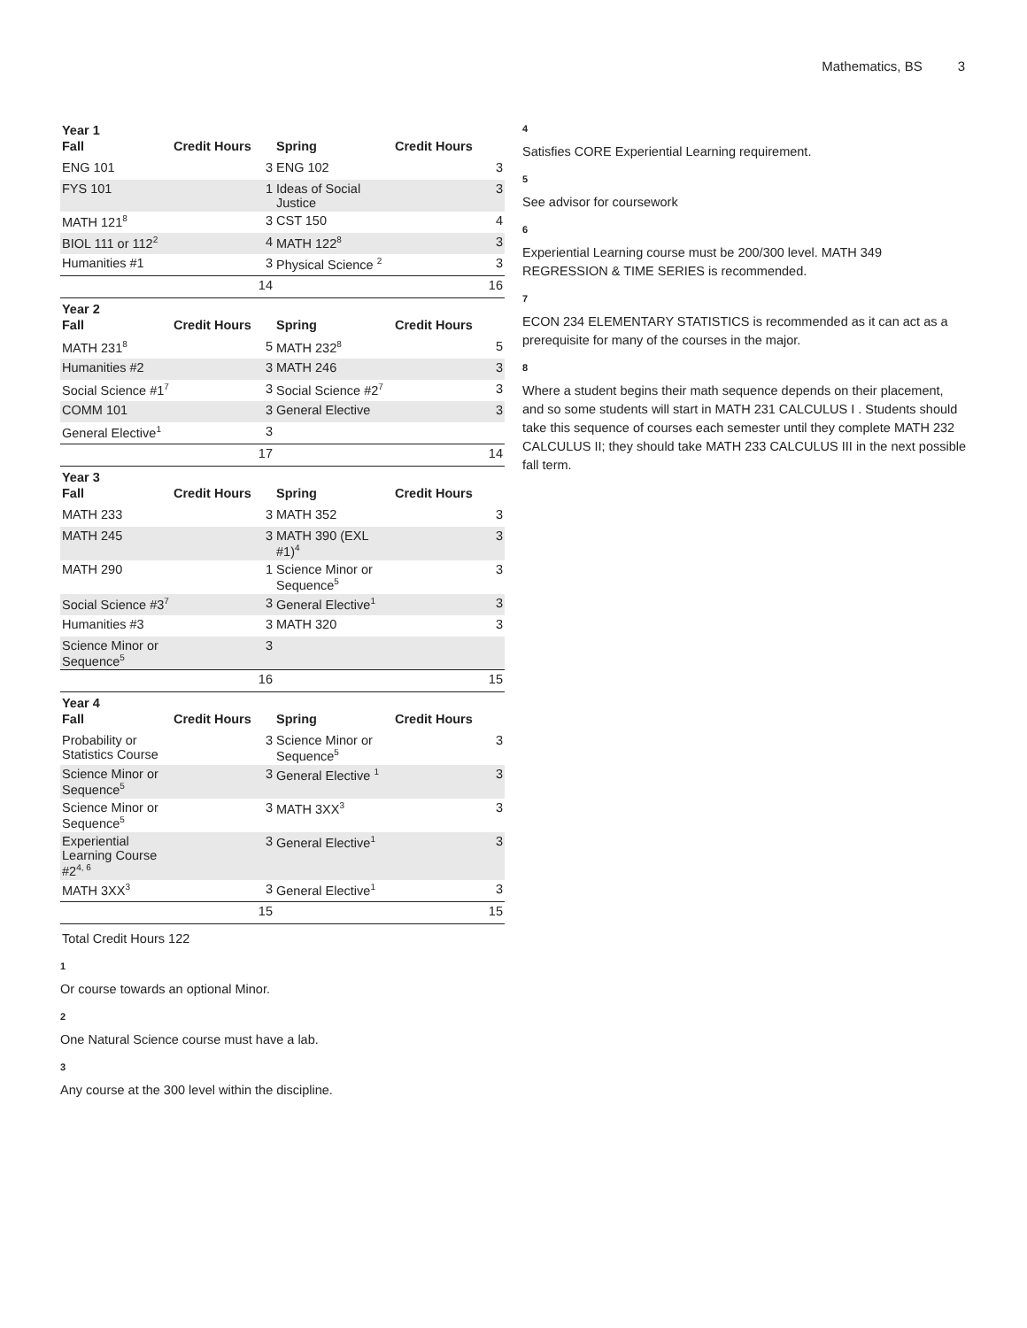Mathematics, BS 3
Year 1
| Fall | Credit Hours | Spring | Credit Hours |
| --- | --- | --- | --- |
| ENG 101 | 3 | ENG 102 | 3 |
| FYS 101 | 1 | Ideas of Social Justice | 3 |
| MATH 121<sup>8</sup> | 3 | CST 150 | 4 |
| BIOL 111 or 112<sup>2</sup> | 4 | MATH 122<sup>8</sup> | 3 |
| Humanities #1 | 3 | Physical Science <sup>2</sup> | 3 |
| | 14 | | 16 |
Year 2
| Fall | Credit Hours | Spring | Credit Hours |
| --- | --- | --- | --- |
| MATH 231<sup>8</sup> | 5 | MATH 232<sup>8</sup> | 5 |
| Humanities #2 | 3 | MATH 246 | 3 |
| Social Science #1<sup>7</sup> | 3 | Social Science #2<sup>7</sup> | 3 |
| COMM 101 | 3 | General Elective | 3 |
| General Elective<sup>1</sup> | 3 | | |
| | 17 | | 14 |
Year 3
| Fall | Credit Hours | Spring | Credit Hours |
| --- | --- | --- | --- |
| MATH 233 | 3 | MATH 352 | 3 |
| MATH 245 | 3 | MATH 390 (EXL #1)<sup>4</sup> | 3 |
| MATH 290 | 1 | Science Minor or Sequence<sup>5</sup> | 3 |
| Social Science #3<sup>7</sup> | 3 | General Elective<sup>1</sup> | 3 |
| Humanities #3 | 3 | MATH 320 | 3 |
| Science Minor or Sequence<sup>5</sup> | 3 | | |
| | 16 | | 15 |
Year 4
| Fall | Credit Hours | Spring | Credit Hours |
| --- | --- | --- | --- |
| Probability or Statistics Course | 3 | Science Minor or Sequence<sup>5</sup> | 3 |
| Science Minor or Sequence<sup>5</sup> | 3 | General Elective <sup>1</sup> | 3 |
| Science Minor or Sequence<sup>5</sup> | 3 | MATH 3XX<sup>3</sup> | 3 |
| Experiential Learning Course #2<sup>4, 6</sup> | 3 | General Elective<sup>1</sup> | 3 |
| MATH 3XX<sup>3</sup> | 3 | General Elective<sup>1</sup> | 3 |
| | 15 | | 15 |
Total Credit Hours 122
1
Or course towards an optional Minor.
2
One Natural Science course must have a lab.
3
Any course at the 300 level within the discipline.
4
Satisfies CORE Experiential Learning requirement.
5
See advisor for coursework
6
Experiential Learning course must be 200/300 level. MATH 349 REGRESSION & TIME SERIES is recommended.
7
ECON 234 ELEMENTARY STATISTICS is recommended as it can act as a prerequisite for many of the courses in the major.
8
Where a student begins their math sequence depends on their placement, and so some students will start in MATH 231 CALCULUS I . Students should take this sequence of courses each semester until they complete MATH 232 CALCULUS II; they should take MATH 233 CALCULUS III in the next possible fall term.